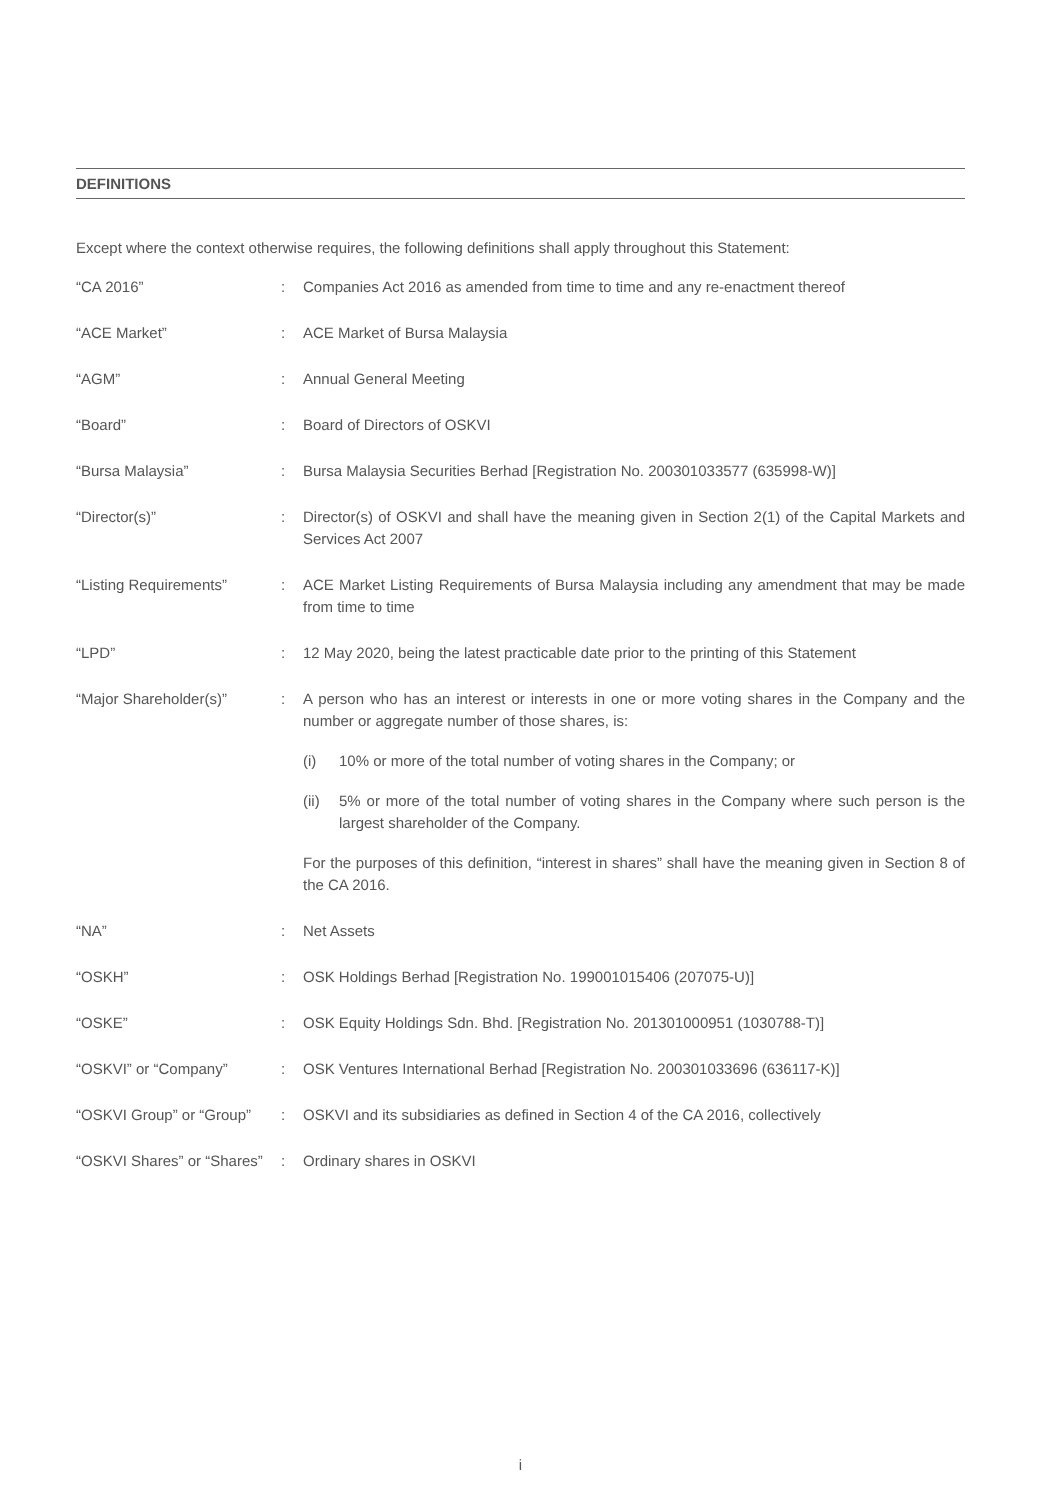DEFINITIONS
Except where the context otherwise requires, the following definitions shall apply throughout this Statement:
| “CA 2016” | : | Companies Act 2016 as amended from time to time and any re-enactment thereof |
| “ACE Market” | : | ACE Market of Bursa Malaysia |
| “AGM” | : | Annual General Meeting |
| “Board” | : | Board of Directors of OSKVI |
| “Bursa Malaysia” | : | Bursa Malaysia Securities Berhad [Registration No. 200301033577 (635998-W)] |
| “Director(s)” | : | Director(s) of OSKVI and shall have the meaning given in Section 2(1) of the Capital Markets and Services Act 2007 |
| “Listing Requirements” | : | ACE Market Listing Requirements of Bursa Malaysia including any amendment that may be made from time to time |
| “LPD” | : | 12 May 2020, being the latest practicable date prior to the printing of this Statement |
| “Major Shareholder(s)” | : | A person who has an interest or interests in one or more voting shares in the Company and the number or aggregate number of those shares, is: (i) 10% or more of the total number of voting shares in the Company; or (ii) 5% or more of the total number of voting shares in the Company where such person is the largest shareholder of the Company. For the purposes of this definition, “interest in shares” shall have the meaning given in Section 8 of the CA 2016. |
| “NA” | : | Net Assets |
| “OSKH” | : | OSK Holdings Berhad [Registration No. 199001015406 (207075-U)] |
| “OSKE” | : | OSK Equity Holdings Sdn. Bhd. [Registration No. 201301000951 (1030788-T)] |
| “OSKVI” or “Company” | : | OSK Ventures International Berhad [Registration No. 200301033696 (636117-K)] |
| “OSKVI Group” or “Group” | : | OSKVI and its subsidiaries as defined in Section 4 of the CA 2016, collectively |
| “OSKVI Shares” or “Shares” | : | Ordinary shares in OSKVI |
i